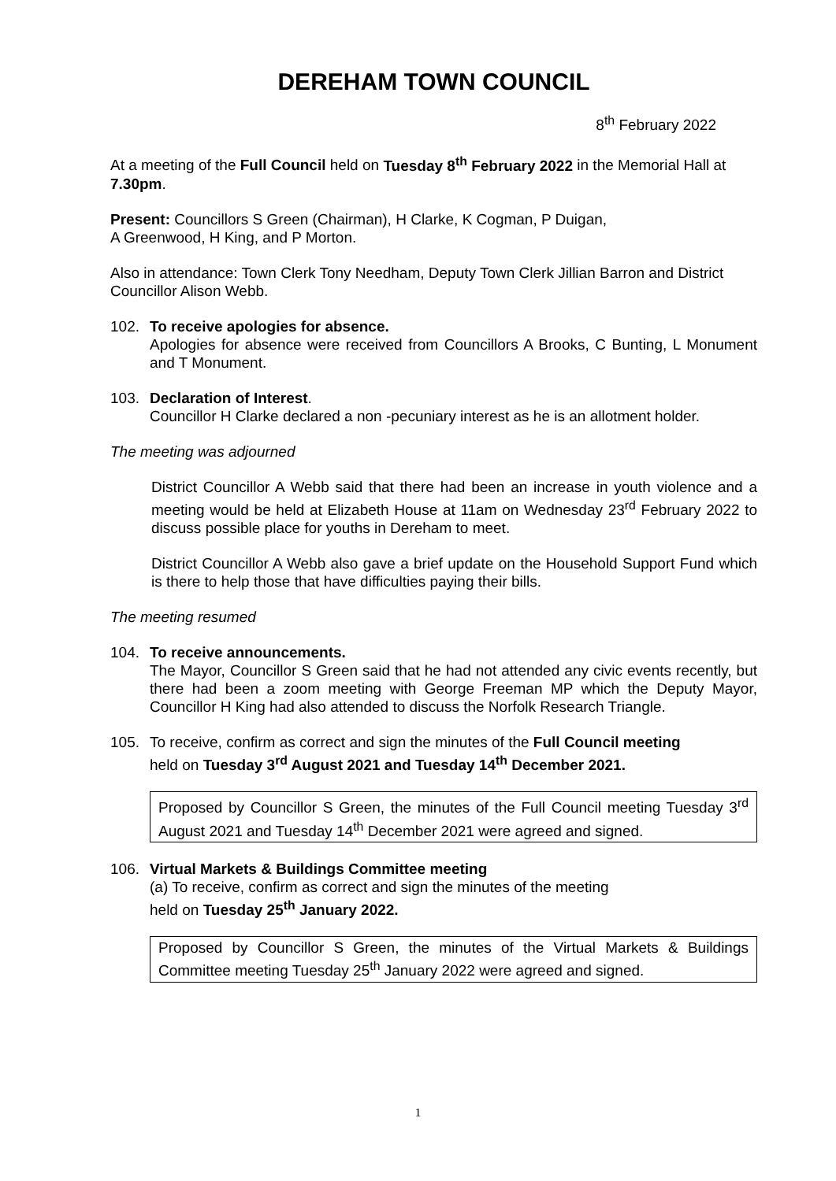DEREHAM TOWN COUNCIL
8<sup>th</sup> February 2022
At a meeting of the Full Council held on Tuesday 8<sup>th</sup> February 2022 in the Memorial Hall at 7.30pm.
Present: Councillors S Green (Chairman), H Clarke, K Cogman, P Duigan,
A Greenwood, H King, and P Morton.
Also in attendance: Town Clerk Tony Needham, Deputy Town Clerk Jillian Barron and District Councillor Alison Webb.
102. To receive apologies for absence.
Apologies for absence were received from Councillors A Brooks, C Bunting, L Monument and T Monument.
103. Declaration of Interest.
Councillor H Clarke declared a non -pecuniary interest as he is an allotment holder.
The meeting was adjourned
District Councillor A Webb said that there had been an increase in youth violence and a meeting would be held at Elizabeth House at 11am on Wednesday 23<sup>rd</sup> February 2022 to discuss possible place for youths in Dereham to meet.
District Councillor A Webb also gave a brief update on the Household Support Fund which is there to help those that have difficulties paying their bills.
The meeting resumed
104. To receive announcements.
The Mayor, Councillor S Green said that he had not attended any civic events recently, but there had been a zoom meeting with George Freeman MP which the Deputy Mayor, Councillor H King had also attended to discuss the Norfolk Research Triangle.
105. To receive, confirm as correct and sign the minutes of the Full Council meeting
held on Tuesday 3<sup>rd</sup> August 2021 and Tuesday 14<sup>th</sup> December 2021.
Proposed by Councillor S Green, the minutes of the Full Council meeting Tuesday 3<sup>rd</sup> August 2021 and Tuesday 14<sup>th</sup> December 2021 were agreed and signed.
106. Virtual Markets & Buildings Committee meeting
(a) To receive, confirm as correct and sign the minutes of the meeting
held on Tuesday 25<sup>th</sup> January 2022.
Proposed by Councillor S Green, the minutes of the Virtual Markets & Buildings Committee meeting Tuesday 25<sup>th</sup> January 2022 were agreed and signed.
1